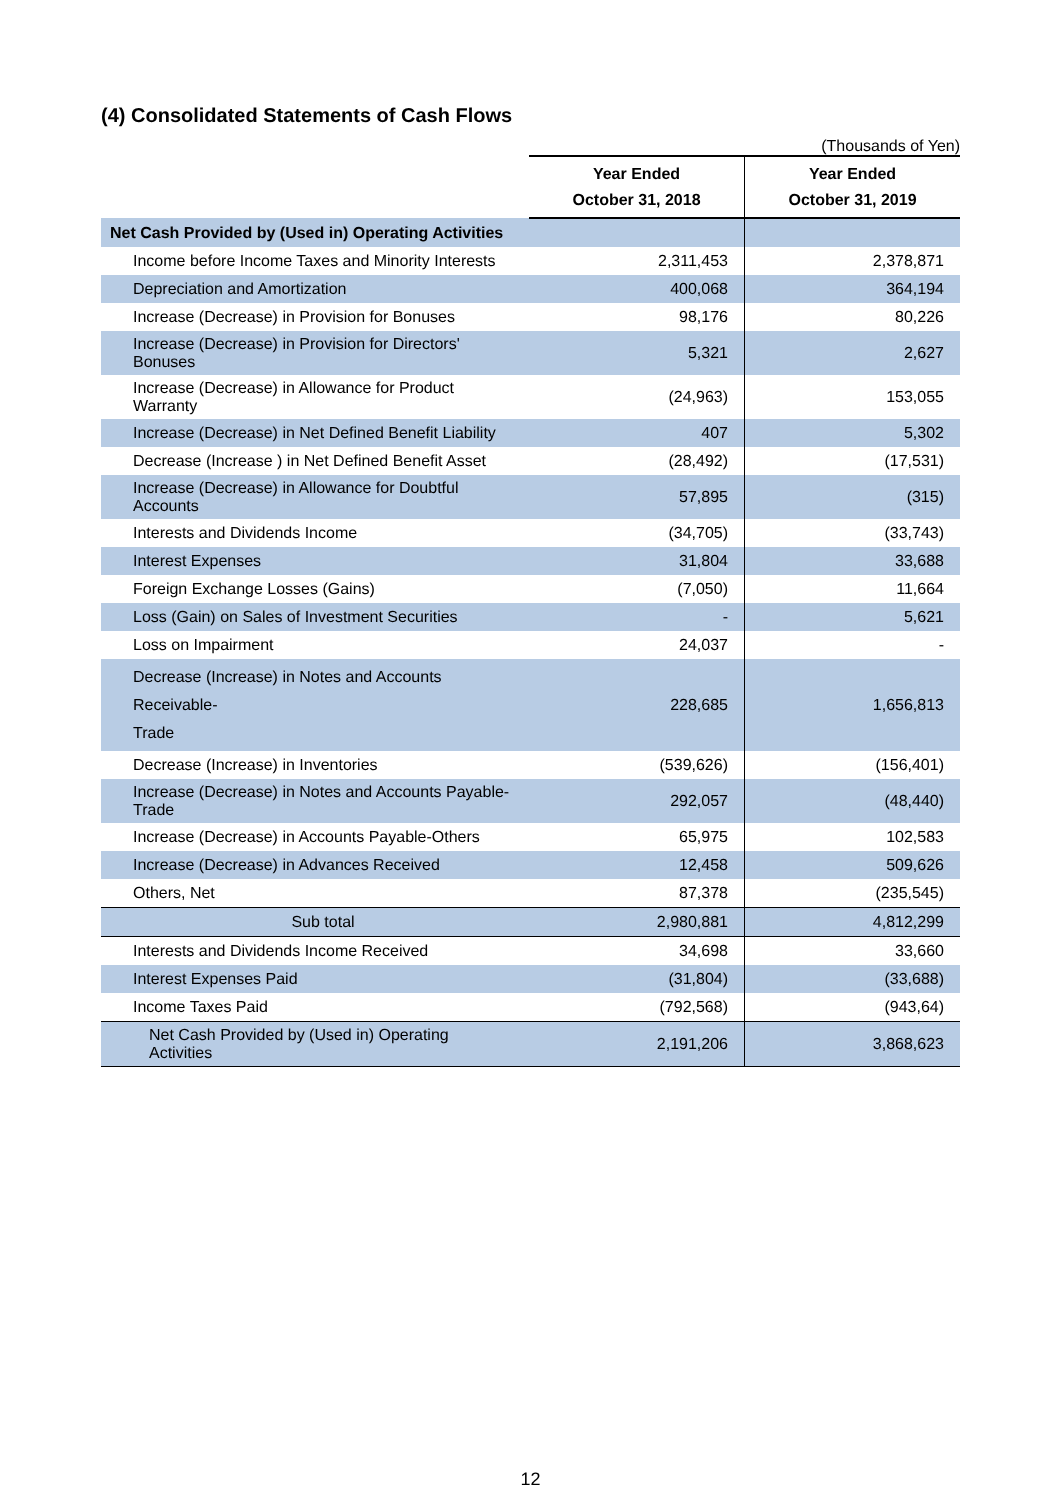(4) Consolidated Statements of Cash Flows
(Thousands of Yen)
| | Year Ended October 31, 2018 | Year Ended October 31, 2019 |
| --- | --- | --- |
| Net Cash Provided by (Used in) Operating Activities | | |
| Income before Income Taxes and Minority Interests | 2,311,453 | 2,378,871 |
| Depreciation and Amortization | 400,068 | 364,194 |
| Increase (Decrease) in Provision for Bonuses | 98,176 | 80,226 |
| Increase (Decrease) in Provision for Directors' Bonuses | 5,321 | 2,627 |
| Increase (Decrease) in Allowance for Product Warranty | (24,963) | 153,055 |
| Increase (Decrease) in Net Defined Benefit Liability | 407 | 5,302 |
| Decrease (Increase ) in Net Defined Benefit Asset | (28,492) | (17,531) |
| Increase (Decrease) in Allowance for Doubtful Accounts | 57,895 | (315) |
| Interests and Dividends Income | (34,705) | (33,743) |
| Interest Expenses | 31,804 | 33,688 |
| Foreign Exchange Losses (Gains) | (7,050) | 11,664 |
| Loss (Gain) on Sales of Investment Securities | - | 5,621 |
| Loss on Impairment | 24,037 | - |
| Decrease (Increase) in Notes and Accounts Receivable- Trade | 228,685 | 1,656,813 |
| Decrease (Increase) in Inventories | (539,626) | (156,401) |
| Increase (Decrease) in Notes and Accounts Payable-Trade | 292,057 | (48,440) |
| Increase (Decrease) in Accounts Payable-Others | 65,975 | 102,583 |
| Increase (Decrease) in Advances Received | 12,458 | 509,626 |
| Others, Net | 87,378 | (235,545) |
| Sub total | 2,980,881 | 4,812,299 |
| Interests and Dividends Income Received | 34,698 | 33,660 |
| Interest Expenses Paid | (31,804) | (33,688) |
| Income Taxes Paid | (792,568) | (943,64) |
| Net Cash Provided by (Used in) Operating Activities | 2,191,206 | 3,868,623 |
12